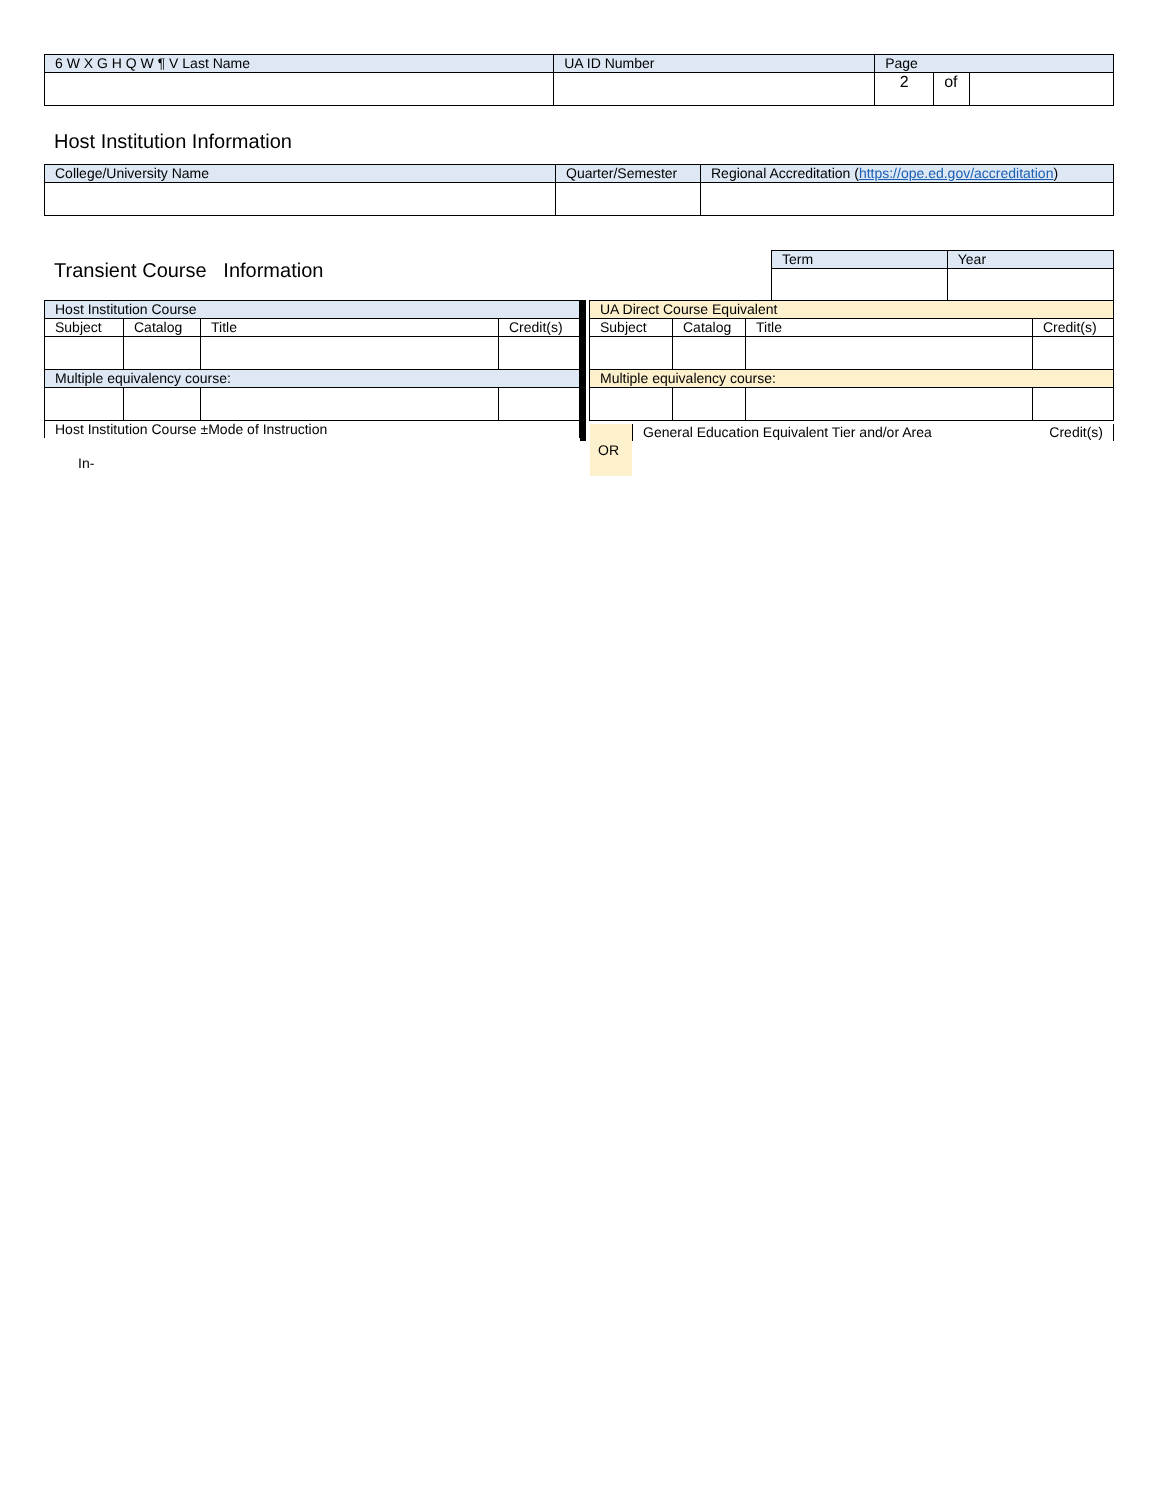| 6 W X G H Q W ¶ V Last Name | UA ID Number | Page | | |
| --- | --- | --- | --- | --- |
| | | 2 | of | |
Host Institution Information
| College/University Name | Quarter/Semester | Regional Accreditation ( https://ope.ed.gov/accreditation ) |
| --- | --- | --- |
Transient Course Information
| Term | Year |
| --- | --- |
| Host Institution Course | | | |
| --- | --- | --- | --- |
| Subject | Catalog | Title | Credit(s) |
| Multiple equivalency course: | | | |
| Host Institution Course ±Mode of Instruction | | | |
| UA Direct Course Equivalent | | | |
| --- | --- | --- | --- |
| Subject | Catalog | Title | Credit(s) |
| Multiple equivalency course: | | | |
OR General Education Equivalent Tier and/or Area Credit(s)
In-